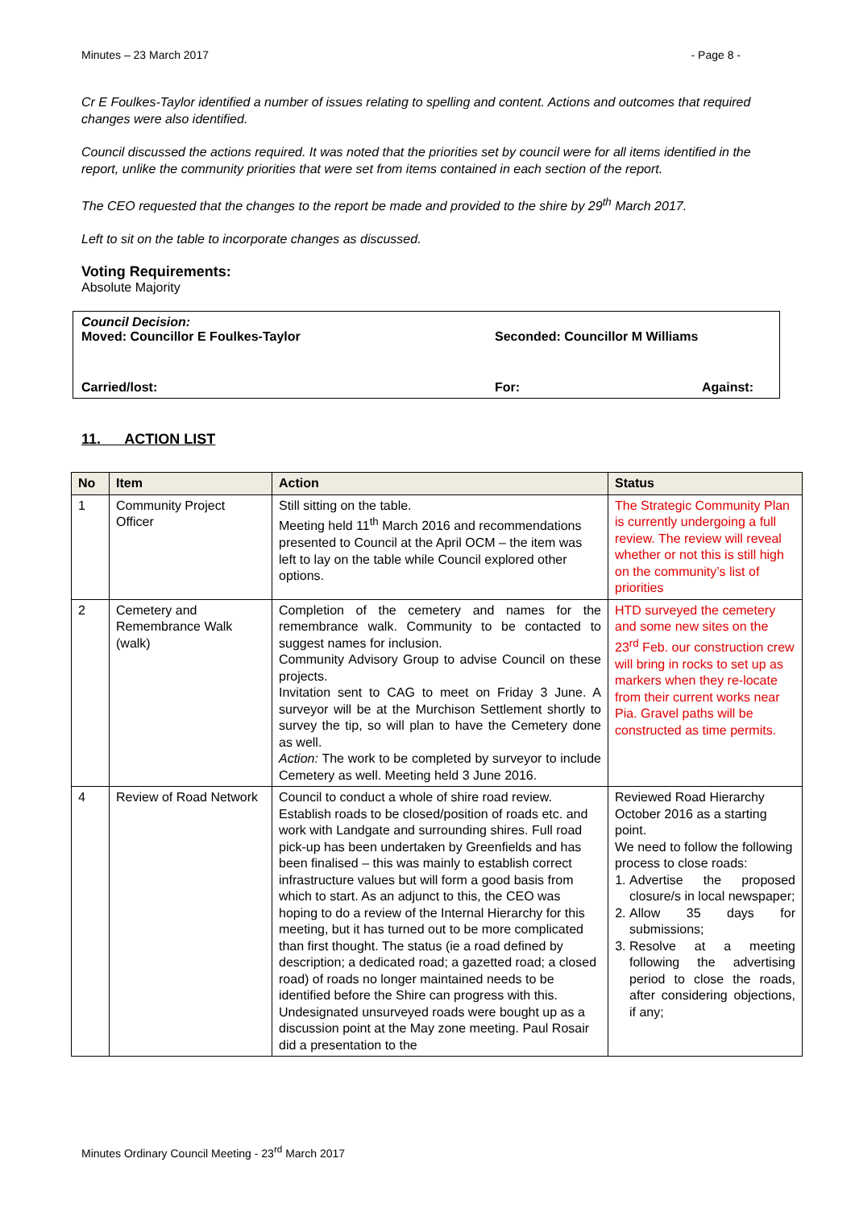Minutes – 23 March 2017 - Page 8 -
Cr E Foulkes-Taylor identified a number of issues relating to spelling and content. Actions and outcomes that required changes were also identified.
Council discussed the actions required. It was noted that the priorities set by council were for all items identified in the report, unlike the community priorities that were set from items contained in each section of the report.
The CEO requested that the changes to the report be made and provided to the shire by 29<sup>th</sup> March 2017.
Left to sit on the table to incorporate changes as discussed.
Voting Requirements:
Absolute Majority
Council Decision:
Moved: Councillor E Foulkes-Taylor Seconded: Councillor M Williams
Carried/lost: For: Against:
11. ACTION LIST
| No | Item | Action | Status |
| --- | --- | --- | --- |
| 1 | Community Project Officer | Still sitting on the table. Meeting held 11<sup>th</sup> March 2016 and recommendations presented to Council at the April OCM – the item was left to lay on the table while Council explored other options. | The Strategic Community Plan is currently undergoing a full review. The review will reveal whether or not this is still high on the community’s list of priorities |
| 2 | Cemetery and Remembrance Walk (walk) | Completion of the cemetery and names for the remembrance walk. Community to be contacted to suggest names for inclusion. Community Advisory Group to advise Council on these projects. Invitation sent to CAG to meet on Friday 3 June. A surveyor will be at the Murchison Settlement shortly to survey the tip, so will plan to have the Cemetery done as well. Action: The work to be completed by surveyor to include Cemetery as well. Meeting held 3 June 2016. | HTD surveyed the cemetery and some new sites on the 23<sup>rd</sup> Feb. our construction crew will bring in rocks to set up as markers when they re-locate from their current works near Pia. Gravel paths will be constructed as time permits. |
| 4 | Review of Road Network | Council to conduct a whole of shire road review. Establish roads to be closed/position of roads etc. and work with Landgate and surrounding shires. Full road pick-up has been undertaken by Greenfields and has been finalised – this was mainly to establish correct infrastructure values but will form a good basis from which to start. As an adjunct to this, the CEO was hoping to do a review of the Internal Hierarchy for this meeting, but it has turned out to be more complicated than first thought. The status (ie a road defined by description; a dedicated road; a gazetted road; a closed road) of roads no longer maintained needs to be identified before the Shire can progress with this. Undesignated unsurveyed roads were bought up as a discussion point at the May zone meeting. Paul Rosair did a presentation to the | Reviewed Road Hierarchy October 2016 as a starting point. We need to follow the following process to close roads: 1. Advertise the proposed closure/s in local newspaper; 2. Allow 35 days for submissions; 3. Resolve at a meeting following the advertising period to close the roads, after considering objections, if any; |
Minutes Ordinary Council Meeting - 23<sup>rd</sup> March 2017